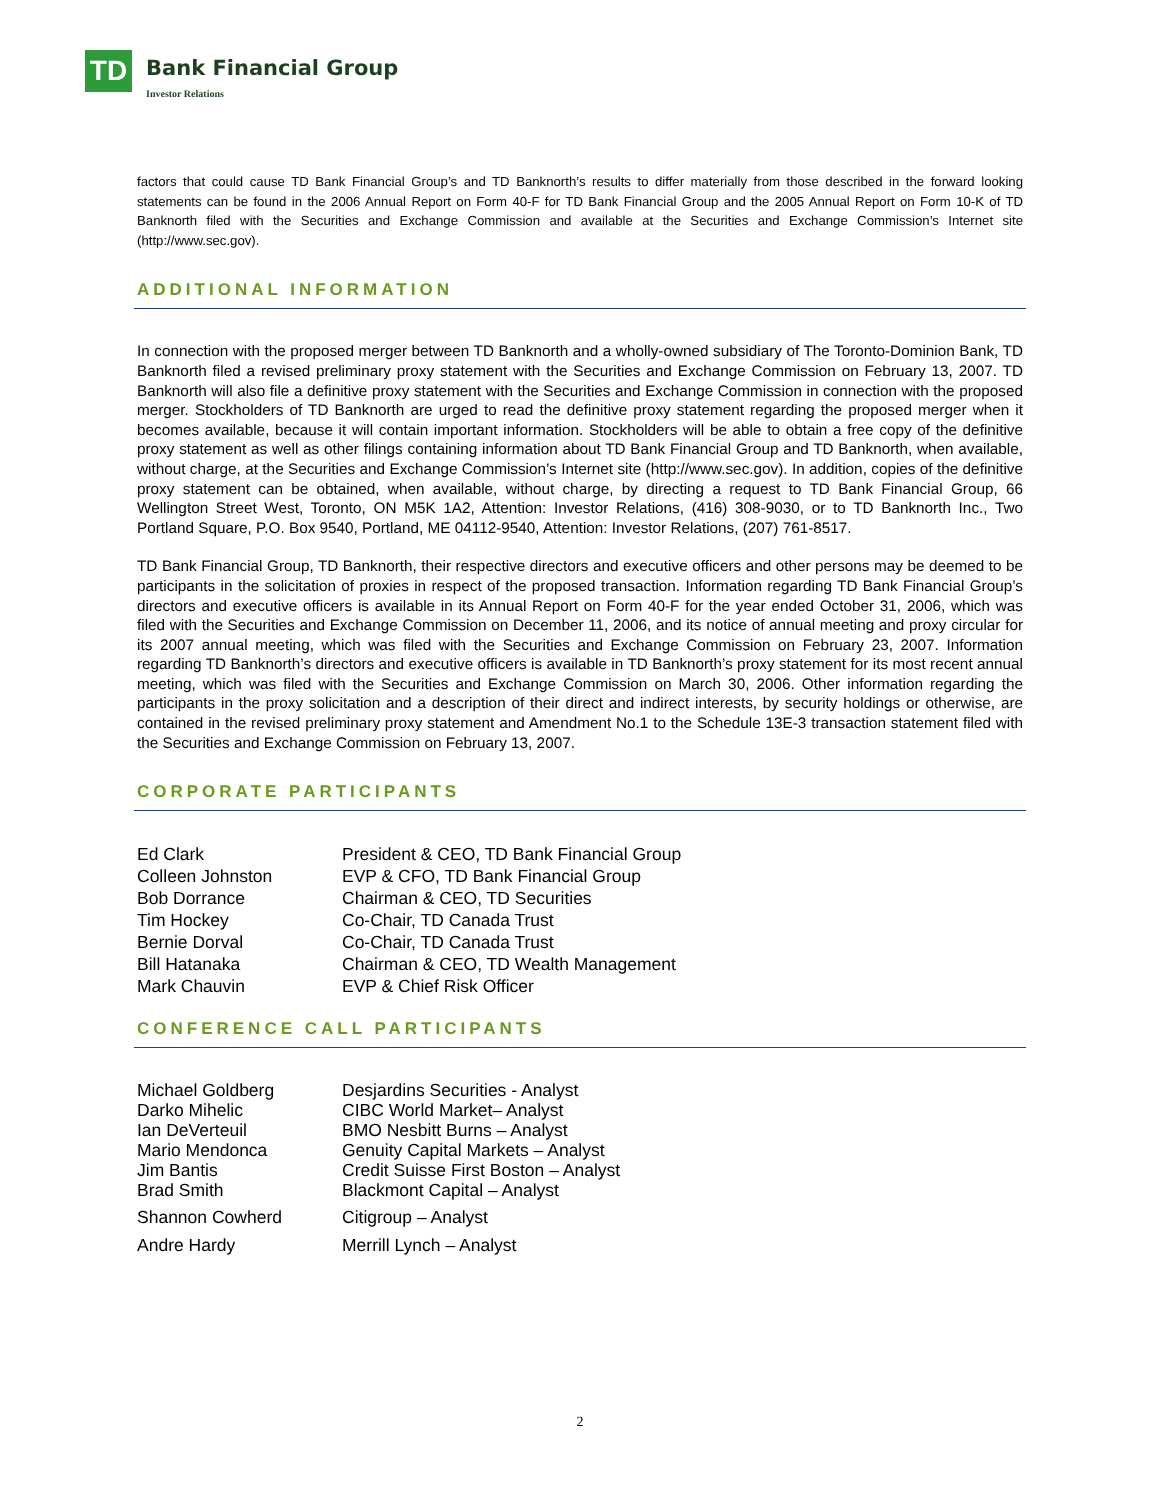TD
Bank Financial Group
Investor Relations
factors that could cause TD Bank Financial Group’s and TD Banknorth’s results to differ materially from those described in the forward looking statements can be found in the 2006 Annual Report on Form 40-F for TD Bank Financial Group and the 2005 Annual Report on Form 10-K of TD Banknorth filed with the Securities and Exchange Commission and available at the Securities and Exchange Commission’s Internet site (http://www.sec.gov).
ADDITIONAL INFORMATION
In connection with the proposed merger between TD Banknorth and a wholly-owned subsidiary of The Toronto-Dominion Bank, TD Banknorth filed a revised preliminary proxy statement with the Securities and Exchange Commission on February 13, 2007. TD Banknorth will also file a definitive proxy statement with the Securities and Exchange Commission in connection with the proposed merger. Stockholders of TD Banknorth are urged to read the definitive proxy statement regarding the proposed merger when it becomes available, because it will contain important information. Stockholders will be able to obtain a free copy of the definitive proxy statement as well as other filings containing information about TD Bank Financial Group and TD Banknorth, when available, without charge, at the Securities and Exchange Commission’s Internet site (http://www.sec.gov). In addition, copies of the definitive proxy statement can be obtained, when available, without charge, by directing a request to TD Bank Financial Group, 66 Wellington Street West, Toronto, ON M5K 1A2, Attention: Investor Relations, (416) 308-9030, or to TD Banknorth Inc., Two Portland Square, P.O. Box 9540, Portland, ME 04112-9540, Attention: Investor Relations, (207) 761-8517.
TD Bank Financial Group, TD Banknorth, their respective directors and executive officers and other persons may be deemed to be participants in the solicitation of proxies in respect of the proposed transaction. Information regarding TD Bank Financial Group’s directors and executive officers is available in its Annual Report on Form 40-F for the year ended October 31, 2006, which was filed with the Securities and Exchange Commission on December 11, 2006, and its notice of annual meeting and proxy circular for its 2007 annual meeting, which was filed with the Securities and Exchange Commission on February 23, 2007. Information regarding TD Banknorth’s directors and executive officers is available in TD Banknorth’s proxy statement for its most recent annual meeting, which was filed with the Securities and Exchange Commission on March 30, 2006. Other information regarding the participants in the proxy solicitation and a description of their direct and indirect interests, by security holdings or otherwise, are contained in the revised preliminary proxy statement and Amendment No.1 to the Schedule 13E-3 transaction statement filed with the Securities and Exchange Commission on February 13, 2007.
CORPORATE PARTICIPANTS
| Ed Clark | President & CEO, TD Bank Financial Group |
| Colleen Johnston | EVP & CFO, TD Bank Financial Group |
| Bob Dorrance | Chairman & CEO, TD Securities |
| Tim Hockey | Co-Chair, TD Canada Trust |
| Bernie Dorval | Co-Chair, TD Canada Trust |
| Bill Hatanaka | Chairman & CEO, TD Wealth Management |
| Mark Chauvin | EVP & Chief Risk Officer |
CONFERENCE CALL PARTICIPANTS
| Michael Goldberg | Desjardins Securities - Analyst |
| Darko Mihelic | CIBC World Market– Analyst |
| Ian DeVerteuil | BMO Nesbitt Burns – Analyst |
| Mario Mendonca | Genuity Capital Markets – Analyst |
| Jim Bantis | Credit Suisse First Boston – Analyst |
| Brad Smith | Blackmont Capital – Analyst |
| Shannon Cowherd | Citigroup – Analyst |
| Andre Hardy | Merrill Lynch – Analyst |
2